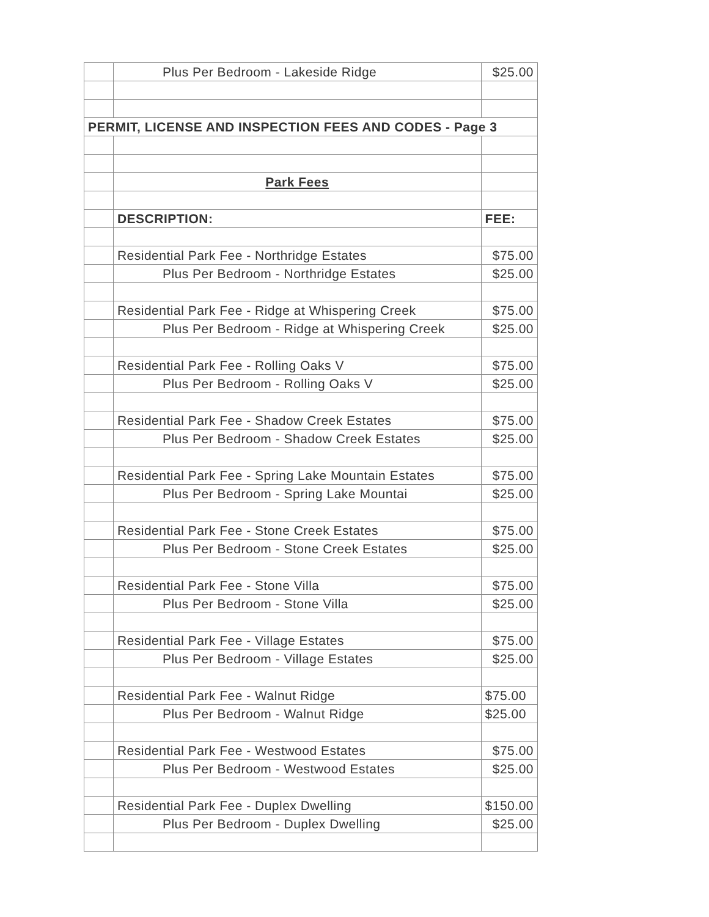| | Plus Per Bedroom - Lakeside Ridge | $25.00 |
| PERMIT, LICENSE AND INSPECTION FEES AND CODES - Page 3 | | |
| | Park Fees | |
| | DESCRIPTION: | FEE: |
| | Residential Park Fee - Northridge Estates | $75.00 |
| | Plus Per Bedroom - Northridge Estates | $25.00 |
| | Residential Park Fee - Ridge at Whispering Creek | $75.00 |
| | Plus Per Bedroom - Ridge at Whispering Creek | $25.00 |
| | Residential Park Fee - Rolling Oaks V | $75.00 |
| | Plus Per Bedroom - Rolling Oaks V | $25.00 |
| | Residential Park Fee - Shadow Creek Estates | $75.00 |
| | Plus Per Bedroom - Shadow Creek Estates | $25.00 |
| | Residential Park Fee - Spring Lake Mountain Estates | $75.00 |
| | Plus Per Bedroom - Spring Lake Mountai | $25.00 |
| | Residential Park Fee - Stone Creek Estates | $75.00 |
| | Plus Per Bedroom - Stone Creek Estates | $25.00 |
| | Residential Park Fee - Stone Villa | $75.00 |
| | Plus Per Bedroom - Stone Villa | $25.00 |
| | Residential Park Fee - Village Estates | $75.00 |
| | Plus Per Bedroom - Village Estates | $25.00 |
| | Residential Park Fee - Walnut Ridge | $75.00 |
| | Plus Per Bedroom - Walnut Ridge | $25.00 |
| | Residential Park Fee - Westwood Estates | $75.00 |
| | Plus Per Bedroom - Westwood Estates | $25.00 |
| | Residential Park Fee - Duplex Dwelling | $150.00 |
| | Plus Per Bedroom - Duplex Dwelling | $25.00 |